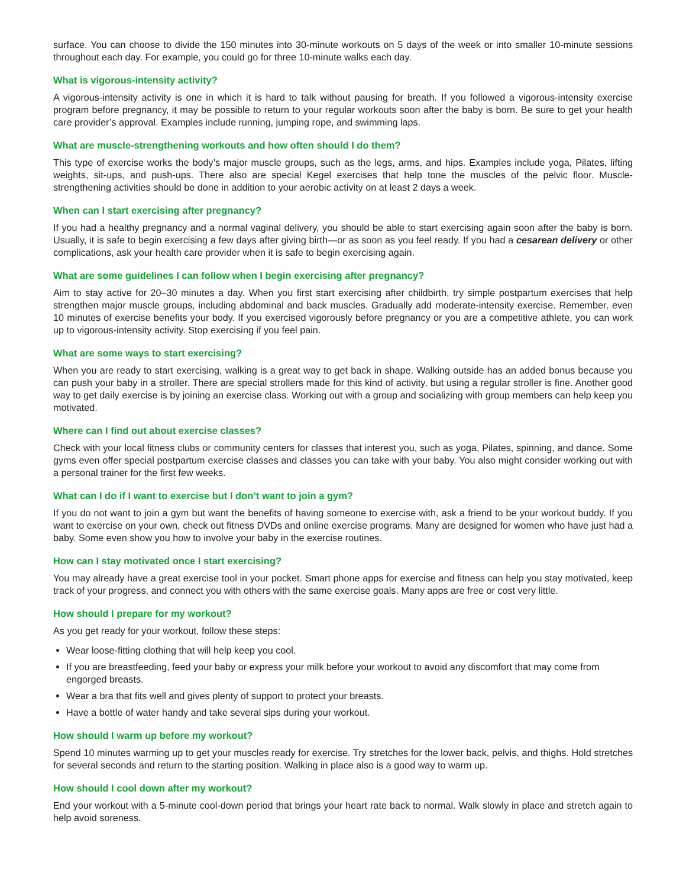surface. You can choose to divide the 150 minutes into 30-minute workouts on 5 days of the week or into smaller 10-minute sessions throughout each day. For example, you could go for three 10-minute walks each day.
What is vigorous-intensity activity?
A vigorous-intensity activity is one in which it is hard to talk without pausing for breath. If you followed a vigorous-intensity exercise program before pregnancy, it may be possible to return to your regular workouts soon after the baby is born. Be sure to get your health care provider’s approval. Examples include running, jumping rope, and swimming laps.
What are muscle-strengthening workouts and how often should I do them?
This type of exercise works the body’s major muscle groups, such as the legs, arms, and hips. Examples include yoga, Pilates, lifting weights, sit-ups, and push-ups. There also are special Kegel exercises that help tone the muscles of the pelvic floor. Muscle-strengthening activities should be done in addition to your aerobic activity on at least 2 days a week.
When can I start exercising after pregnancy?
If you had a healthy pregnancy and a normal vaginal delivery, you should be able to start exercising again soon after the baby is born. Usually, it is safe to begin exercising a few days after giving birth—or as soon as you feel ready. If you had a cesarean delivery or other complications, ask your health care provider when it is safe to begin exercising again.
What are some guidelines I can follow when I begin exercising after pregnancy?
Aim to stay active for 20–30 minutes a day. When you first start exercising after childbirth, try simple postpartum exercises that help strengthen major muscle groups, including abdominal and back muscles. Gradually add moderate-intensity exercise. Remember, even 10 minutes of exercise benefits your body. If you exercised vigorously before pregnancy or you are a competitive athlete, you can work up to vigorous-intensity activity. Stop exercising if you feel pain.
What are some ways to start exercising?
When you are ready to start exercising, walking is a great way to get back in shape. Walking outside has an added bonus because you can push your baby in a stroller. There are special strollers made for this kind of activity, but using a regular stroller is fine. Another good way to get daily exercise is by joining an exercise class. Working out with a group and socializing with group members can help keep you motivated.
Where can I find out about exercise classes?
Check with your local fitness clubs or community centers for classes that interest you, such as yoga, Pilates, spinning, and dance. Some gyms even offer special postpartum exercise classes and classes you can take with your baby. You also might consider working out with a personal trainer for the first few weeks.
What can I do if I want to exercise but I don’t want to join a gym?
If you do not want to join a gym but want the benefits of having someone to exercise with, ask a friend to be your workout buddy. If you want to exercise on your own, check out fitness DVDs and online exercise programs. Many are designed for women who have just had a baby. Some even show you how to involve your baby in the exercise routines.
How can I stay motivated once I start exercising?
You may already have a great exercise tool in your pocket. Smart phone apps for exercise and fitness can help you stay motivated, keep track of your progress, and connect you with others with the same exercise goals. Many apps are free or cost very little.
How should I prepare for my workout?
As you get ready for your workout, follow these steps:
Wear loose-fitting clothing that will help keep you cool.
If you are breastfeeding, feed your baby or express your milk before your workout to avoid any discomfort that may come from engorged breasts.
Wear a bra that fits well and gives plenty of support to protect your breasts.
Have a bottle of water handy and take several sips during your workout.
How should I warm up before my workout?
Spend 10 minutes warming up to get your muscles ready for exercise. Try stretches for the lower back, pelvis, and thighs. Hold stretches for several seconds and return to the starting position. Walking in place also is a good way to warm up.
How should I cool down after my workout?
End your workout with a 5-minute cool-down period that brings your heart rate back to normal. Walk slowly in place and stretch again to help avoid soreness.